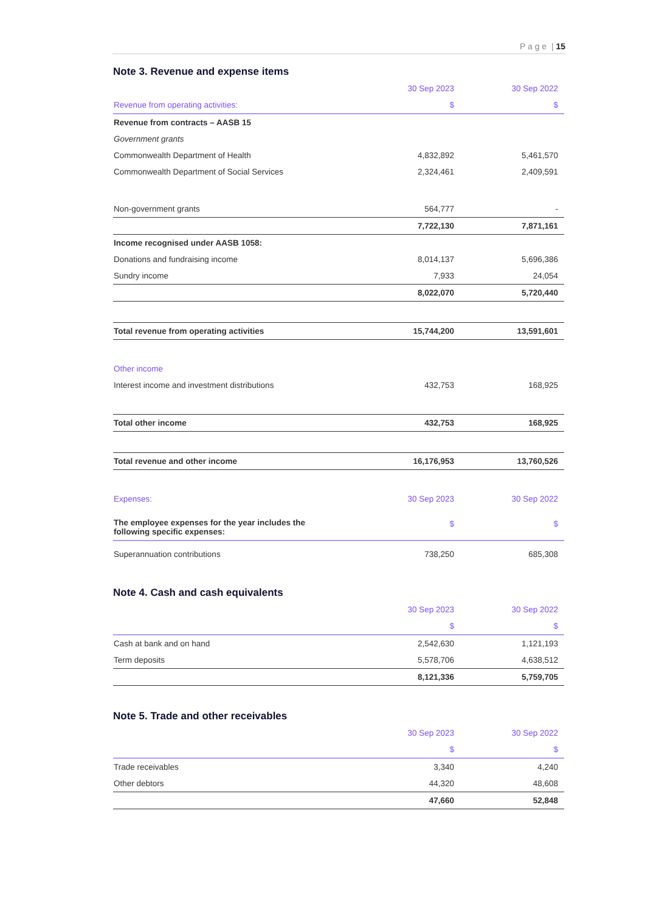P a g e | 15
Note 3. Revenue and expense items
| | 30 Sep 2023 | 30 Sep 2022 |
| --- | --- | --- |
| Revenue from operating activities: | $ | $ |
| Revenue from contracts – AASB 15 | | |
| Government grants | | |
| Commonwealth Department of Health | 4,832,892 | 5,461,570 |
| Commonwealth Department of Social Services | 2,324,461 | 2,409,591 |
| Non-government grants | 564,777 | - |
| | 7,722,130 | 7,871,161 |
| Income recognised under AASB 1058: | | |
| Donations and fundraising income | 8,014,137 | 5,696,386 |
| Sundry income | 7,933 | 24,054 |
| | 8,022,070 | 5,720,440 |
| Total revenue from operating activities | 15,744,200 | 13,591,601 |
| Other income | | |
| Interest income and investment distributions | 432,753 | 168,925 |
| Total other income | 432,753 | 168,925 |
| Total revenue and other income | 16,176,953 | 13,760,526 |
| Expenses: | 30 Sep 2023 | 30 Sep 2022 |
| The employee expenses for the year includes the following specific expenses: | $ | $ |
| Superannuation contributions | 738,250 | 685,308 |
Note 4. Cash and cash equivalents
| | 30 Sep 2023 | 30 Sep 2022 |
| --- | --- | --- |
| | $ | $ |
| Cash at bank and on hand | 2,542,630 | 1,121,193 |
| Term deposits | 5,578,706 | 4,638,512 |
| | 8,121,336 | 5,759,705 |
Note 5. Trade and other receivables
| | 30 Sep 2023 | 30 Sep 2022 |
| --- | --- | --- |
| | $ | $ |
| Trade receivables | 3,340 | 4,240 |
| Other debtors | 44,320 | 48,608 |
| | 47,660 | 52,848 |